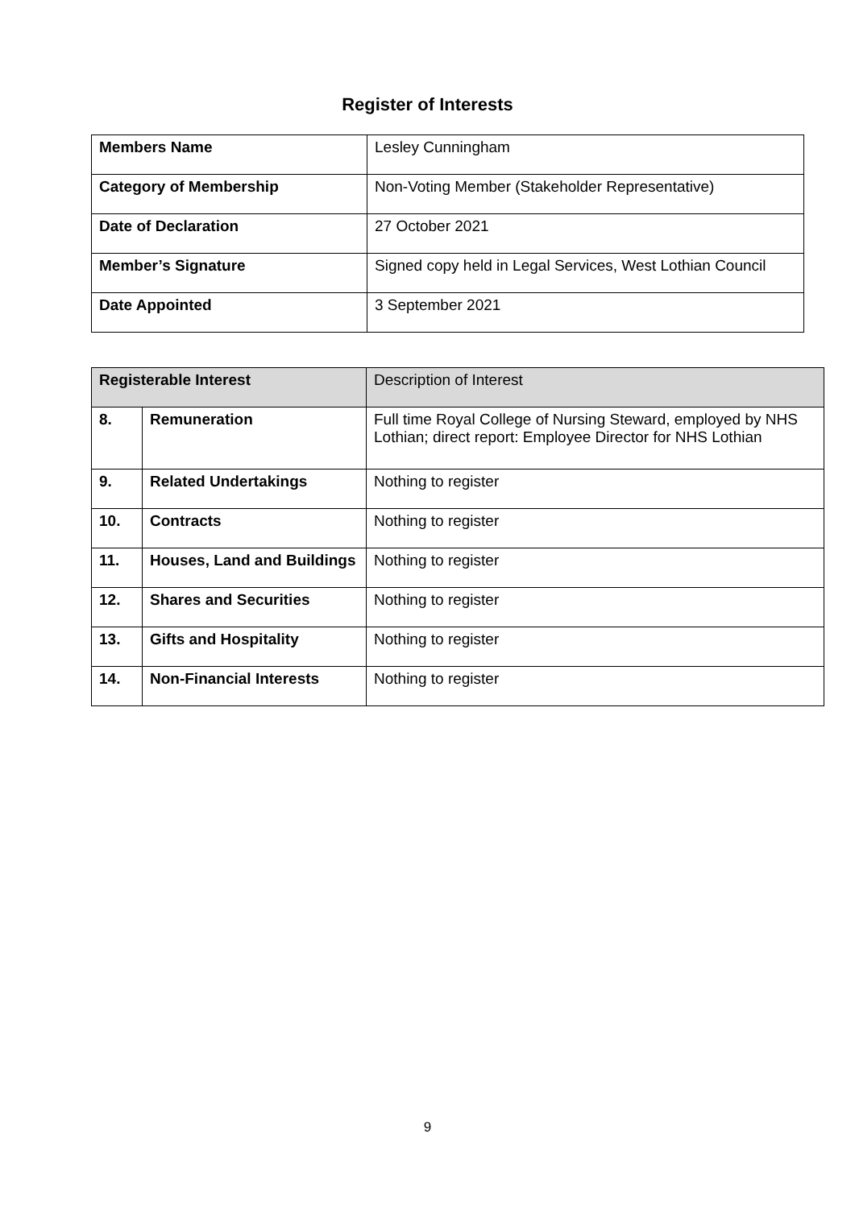Register of Interests
| Members Name | Lesley Cunningham |
| Category of Membership | Non-Voting Member (Stakeholder Representative) |
| Date of Declaration | 27 October 2021 |
| Member’s Signature | Signed copy held in Legal Services, West Lothian Council |
| Date Appointed | 3 September 2021 |
| Registerable Interest | | Description of Interest |
| 8. | Remuneration | Full time Royal College of Nursing Steward, employed by NHS Lothian; direct report: Employee Director for NHS Lothian |
| 9. | Related Undertakings | Nothing to register |
| 10. | Contracts | Nothing to register |
| 11. | Houses, Land and Buildings | Nothing to register |
| 12. | Shares and Securities | Nothing to register |
| 13. | Gifts and Hospitality | Nothing to register |
| 14. | Non-Financial Interests | Nothing to register |
9